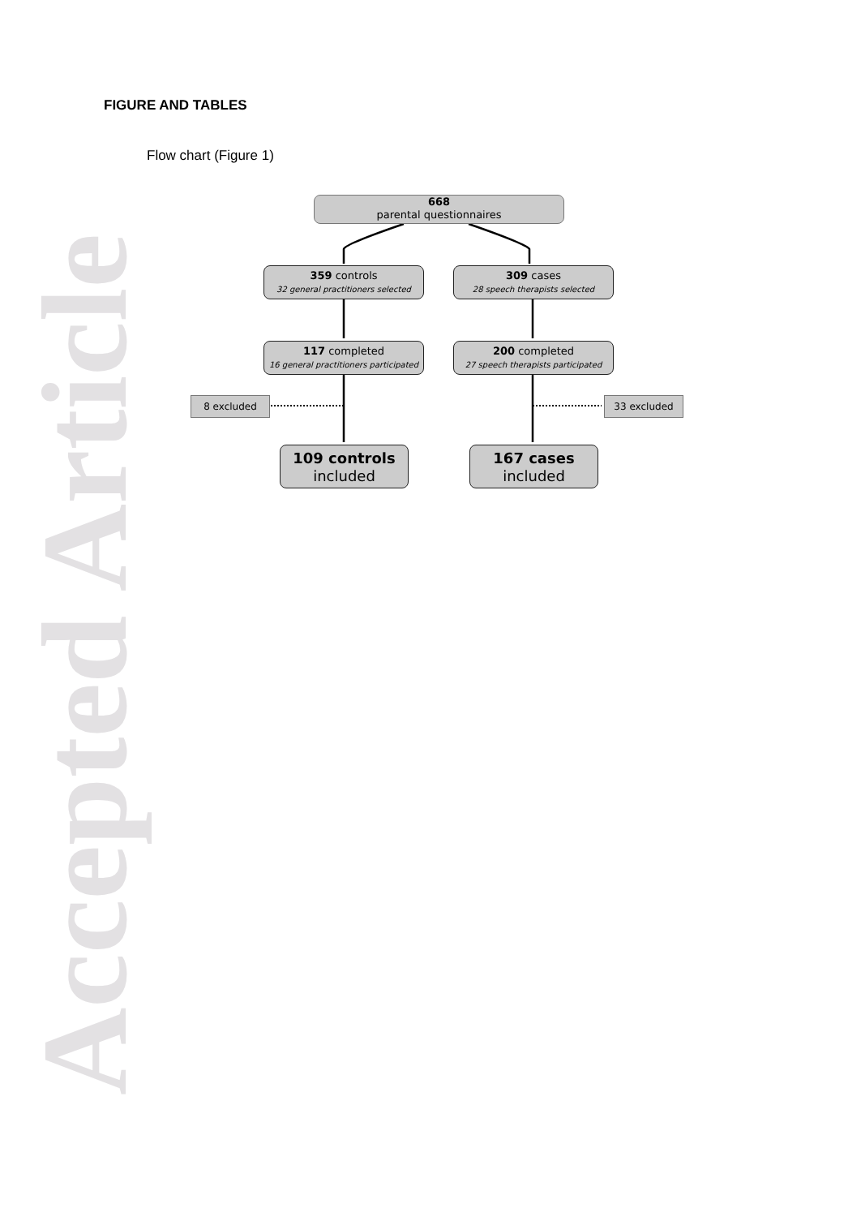Accepted Article
FIGURE AND TABLES
Flow chart (Figure 1)
668
parental questionnaires
359 controls
32 general practitioners selected
309 cases
28 speech therapists selected
117 completed
16 general practitioners participated
200 completed
27 speech therapists participated
8 excluded 33 excluded
109 controls
included
167 cases
included